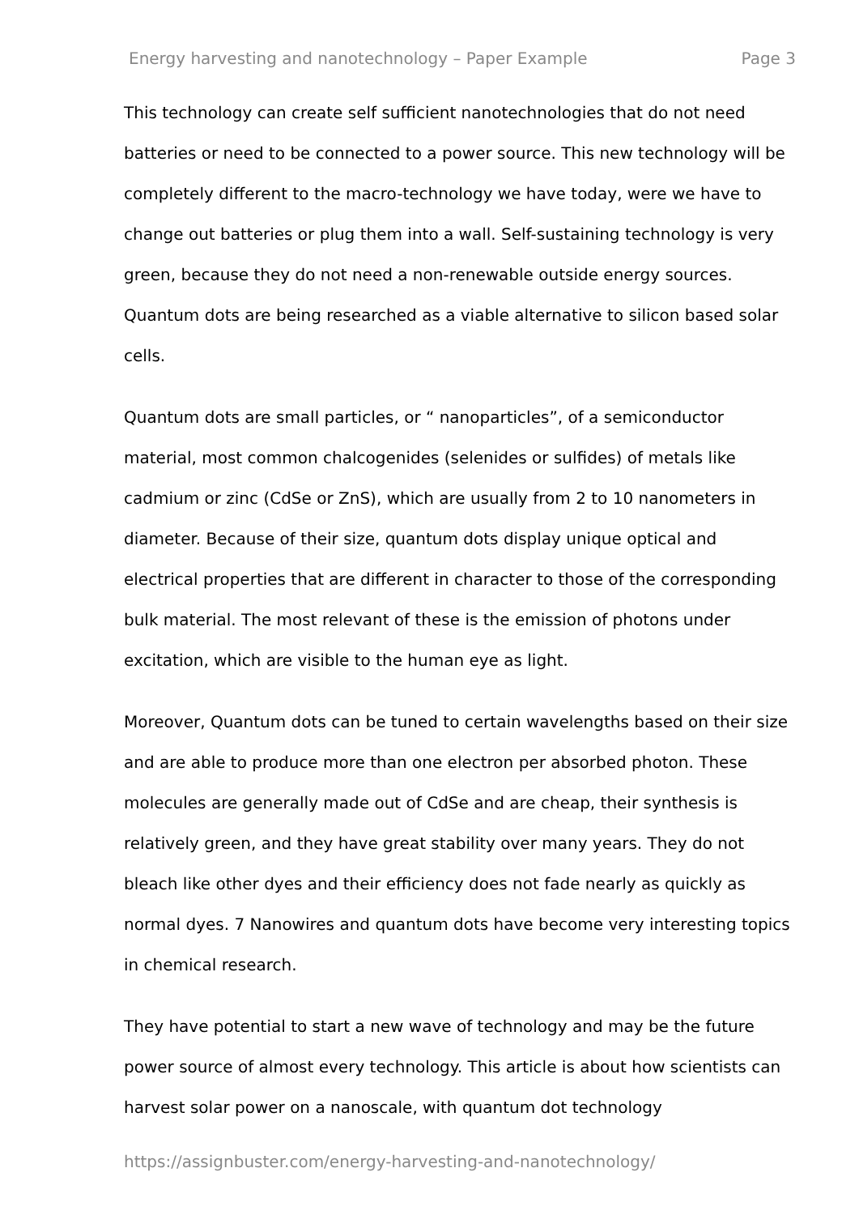Energy harvesting and nanotechnology – Paper Example Page 3
This technology can create self sufficient nanotechnologies that do not need batteries or need to be connected to a power source. This new technology will be completely different to the macro-technology we have today, were we have to change out batteries or plug them into a wall. Self-sustaining technology is very green, because they do not need a non-renewable outside energy sources. Quantum dots are being researched as a viable alternative to silicon based solar cells.
Quantum dots are small particles, or “ nanoparticles”, of a semiconductor material, most common chalcogenides (selenides or sulfides) of metals like cadmium or zinc (CdSe or ZnS), which are usually from 2 to 10 nanometers in diameter. Because of their size, quantum dots display unique optical and electrical properties that are different in character to those of the corresponding bulk material. The most relevant of these is the emission of photons under excitation, which are visible to the human eye as light.
Moreover, Quantum dots can be tuned to certain wavelengths based on their size and are able to produce more than one electron per absorbed photon. These molecules are generally made out of CdSe and are cheap, their synthesis is relatively green, and they have great stability over many years. They do not bleach like other dyes and their efficiency does not fade nearly as quickly as normal dyes. 7 Nanowires and quantum dots have become very interesting topics in chemical research.
They have potential to start a new wave of technology and may be the future power source of almost every technology. This article is about how scientists can harvest solar power on a nanoscale, with quantum dot technology
https://assignbuster.com/energy-harvesting-and-nanotechnology/